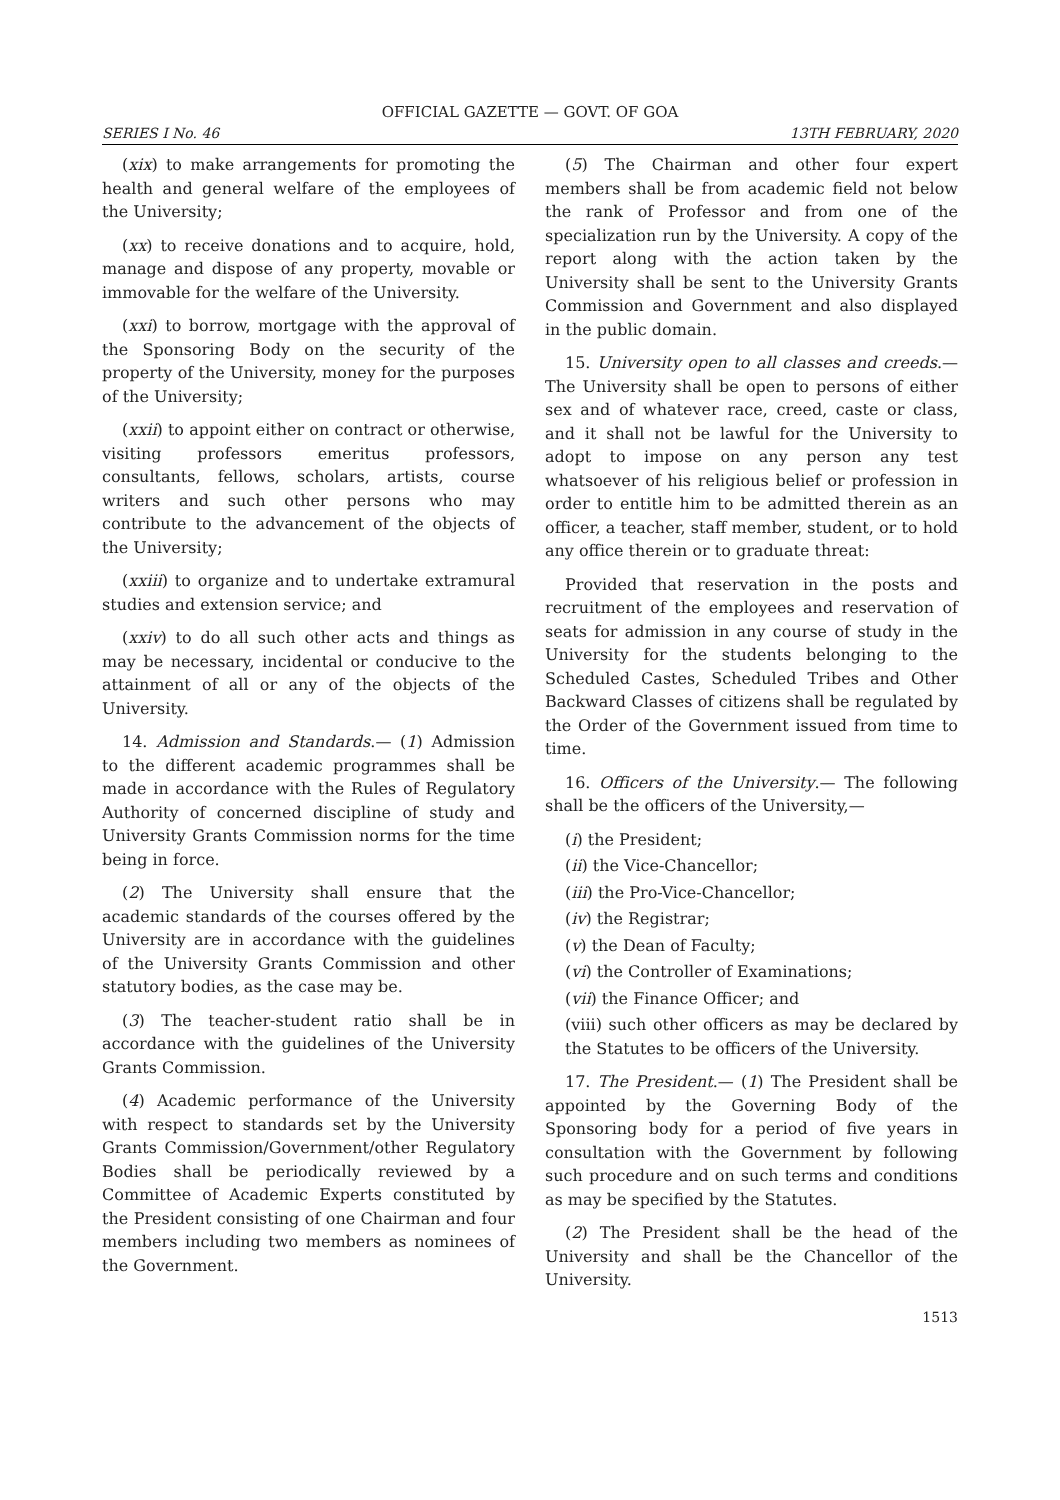OFFICIAL GAZETTE — GOVT. OF GOA
SERIES I No. 46 13TH FEBRUARY, 2020
(xix) to make arrangements for promoting the health and general welfare of the employees of the University;
(xx) to receive donations and to acquire, hold, manage and dispose of any property, movable or immovable for the welfare of the University.
(xxi) to borrow, mortgage with the approval of the Sponsoring Body on the security of the property of the University, money for the purposes of the University;
(xxii) to appoint either on contract or otherwise, visiting professors emeritus professors, consultants, fellows, scholars, artists, course writers and such other persons who may contribute to the advancement of the objects of the University;
(xxiii) to organize and to undertake extramural studies and extension service; and
(xxiv) to do all such other acts and things as may be necessary, incidental or conducive to the attainment of all or any of the objects of the University.
14. Admission and Standards.— (1) Admission to the different academic programmes shall be made in accordance with the Rules of Regulatory Authority of concerned discipline of study and University Grants Commission norms for the time being in force.
(2) The University shall ensure that the academic standards of the courses offered by the University are in accordance with the guidelines of the University Grants Commission and other statutory bodies, as the case may be.
(3) The teacher-student ratio shall be in accordance with the guidelines of the University Grants Commission.
(4) Academic performance of the University with respect to standards set by the University Grants Commission/Government/other Regulatory Bodies shall be periodically reviewed by a Committee of Academic Experts constituted by the President consisting of one Chairman and four members including two members as nominees of the Government.
(5) The Chairman and other four expert members shall be from academic field not below the rank of Professor and from one of the specialization run by the University. A copy of the report along with the action taken by the University shall be sent to the University Grants Commission and Government and also displayed in the public domain.
15. University open to all classes and creeds.— The University shall be open to persons of either sex and of whatever race, creed, caste or class, and it shall not be lawful for the University to adopt to impose on any person any test whatsoever of his religious belief or profession in order to entitle him to be admitted therein as an officer, a teacher, staff member, student, or to hold any office therein or to graduate threat:
Provided that reservation in the posts and recruitment of the employees and reservation of seats for admission in any course of study in the University for the students belonging to the Scheduled Castes, Scheduled Tribes and Other Backward Classes of citizens shall be regulated by the Order of the Government issued from time to time.
16. Officers of the University.— The following shall be the officers of the University,—
(i) the President;
(ii) the Vice-Chancellor;
(iii) the Pro-Vice-Chancellor;
(iv) the Registrar;
(v) the Dean of Faculty;
(vi) the Controller of Examinations;
(vii) the Finance Officer; and
(viii) such other officers as may be declared by the Statutes to be officers of the University.
17. The President.— (1) The President shall be appointed by the Governing Body of the Sponsoring body for a period of five years in consultation with the Government by following such procedure and on such terms and conditions as may be specified by the Statutes.
(2) The President shall be the head of the University and shall be the Chancellor of the University.
1513